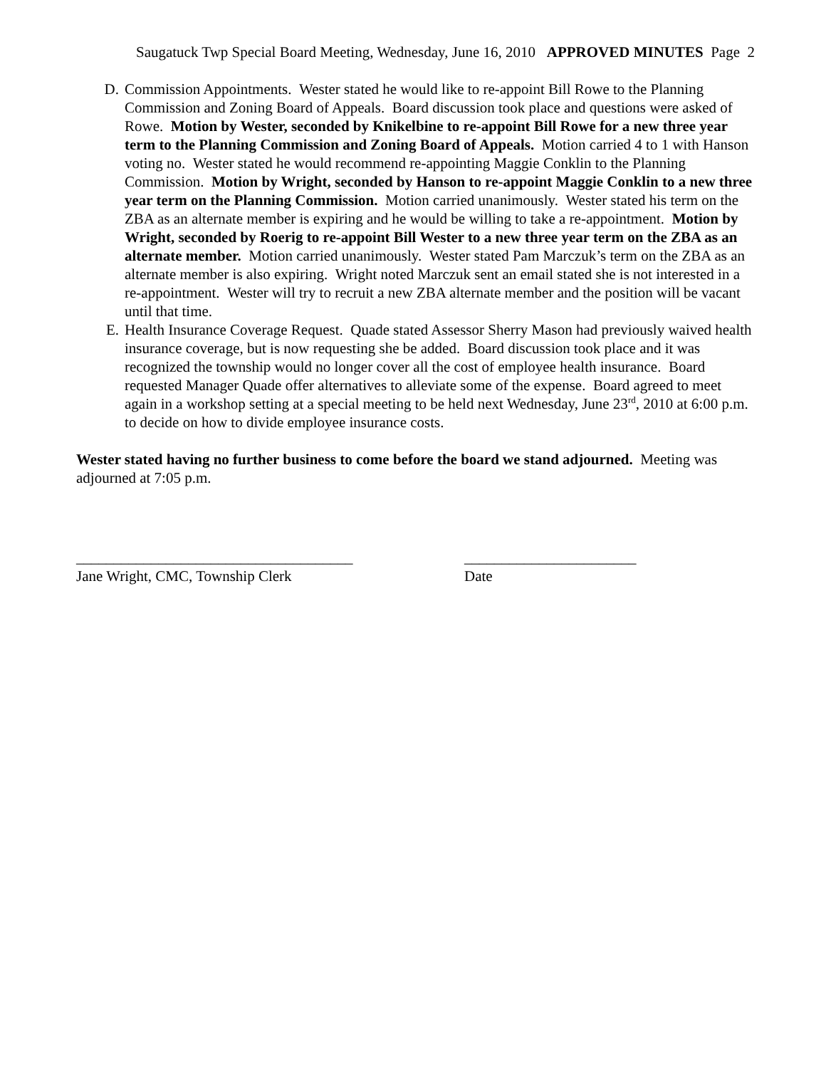Saugatuck Twp Special Board Meeting, Wednesday, June 16, 2010 APPROVED MINUTES Page 2
D. Commission Appointments. Wester stated he would like to re-appoint Bill Rowe to the Planning Commission and Zoning Board of Appeals. Board discussion took place and questions were asked of Rowe. Motion by Wester, seconded by Knikelbine to re-appoint Bill Rowe for a new three year term to the Planning Commission and Zoning Board of Appeals. Motion carried 4 to 1 with Hanson voting no. Wester stated he would recommend re-appointing Maggie Conklin to the Planning Commission. Motion by Wright, seconded by Hanson to re-appoint Maggie Conklin to a new three year term on the Planning Commission. Motion carried unanimously. Wester stated his term on the ZBA as an alternate member is expiring and he would be willing to take a re-appointment. Motion by Wright, seconded by Roerig to re-appoint Bill Wester to a new three year term on the ZBA as an alternate member. Motion carried unanimously. Wester stated Pam Marczuk’s term on the ZBA as an alternate member is also expiring. Wright noted Marczuk sent an email stated she is not interested in a re-appointment. Wester will try to recruit a new ZBA alternate member and the position will be vacant until that time.
E. Health Insurance Coverage Request. Quade stated Assessor Sherry Mason had previously waived health insurance coverage, but is now requesting she be added. Board discussion took place and it was recognized the township would no longer cover all the cost of employee health insurance. Board requested Manager Quade offer alternatives to alleviate some of the expense. Board agreed to meet again in a workshop setting at a special meeting to be held next Wednesday, June 23<sup>rd</sup>, 2010 at 6:00 p.m. to decide on how to divide employee insurance costs.
Wester stated having no further business to come before the board we stand adjourned. Meeting was adjourned at 7:05 p.m.
_____________________________________
Jane Wright, CMC, Township Clerk
_______________________
Date